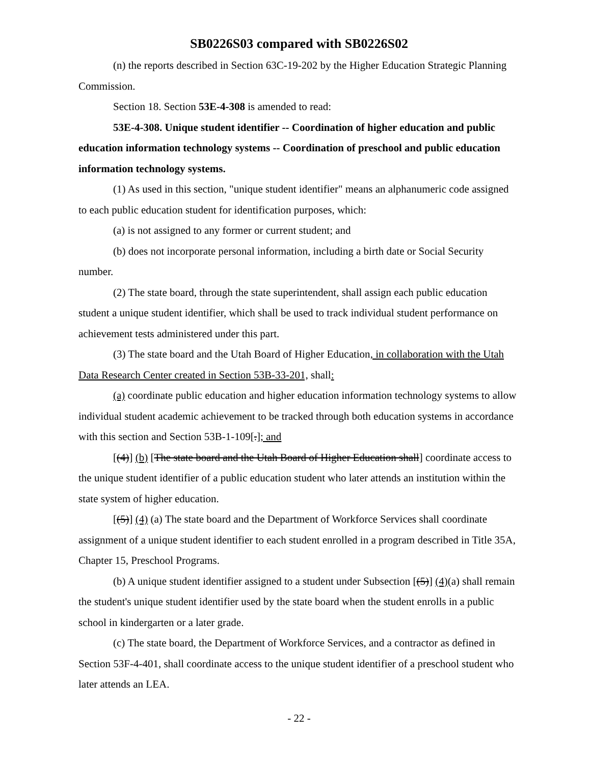SB0226S03 compared with SB0226S02
(n) the reports described in Section 63C-19-202 by the Higher Education Strategic Planning Commission.
Section 18. Section 53E-4-308 is amended to read:
53E-4-308. Unique student identifier -- Coordination of higher education and public education information technology systems -- Coordination of preschool and public education information technology systems.
(1) As used in this section, "unique student identifier" means an alphanumeric code assigned to each public education student for identification purposes, which:
(a) is not assigned to any former or current student; and
(b) does not incorporate personal information, including a birth date or Social Security number.
(2) The state board, through the state superintendent, shall assign each public education student a unique student identifier, which shall be used to track individual student performance on achievement tests administered under this part.
(3) The state board and the Utah Board of Higher Education, in collaboration with the Utah Data Research Center created in Section 53B-33-201, shall:
(a) coordinate public education and higher education information technology systems to allow individual student academic achievement to be tracked through both education systems in accordance with this section and Section 53B-1-109[.]; and
[(4)] (b) [The state board and the Utah Board of Higher Education shall] coordinate access to the unique student identifier of a public education student who later attends an institution within the state system of higher education.
[(5)] (4) (a) The state board and the Department of Workforce Services shall coordinate assignment of a unique student identifier to each student enrolled in a program described in Title 35A, Chapter 15, Preschool Programs.
(b) A unique student identifier assigned to a student under Subsection [(5)] (4)(a) shall remain the student's unique student identifier used by the state board when the student enrolls in a public school in kindergarten or a later grade.
(c) The state board, the Department of Workforce Services, and a contractor as defined in Section 53F-4-401, shall coordinate access to the unique student identifier of a preschool student who later attends an LEA.
- 22 -